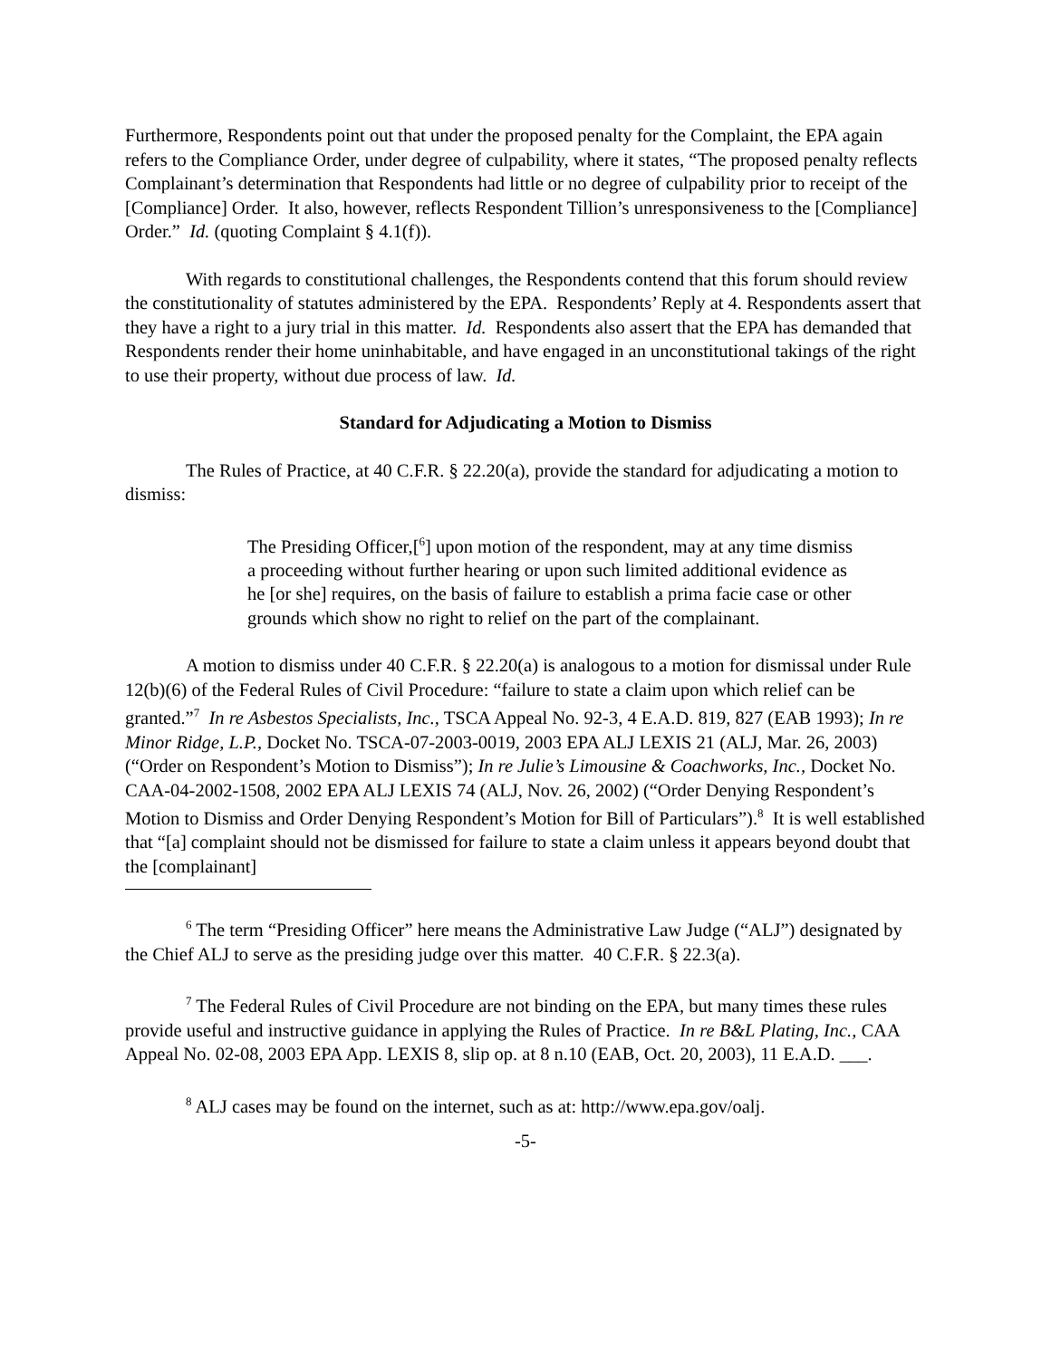Furthermore, Respondents point out that under the proposed penalty for the Complaint, the EPA again refers to the Compliance Order, under degree of culpability, where it states, “The proposed penalty reflects Complainant’s determination that Respondents had little or no degree of culpability prior to receipt of the [Compliance] Order. It also, however, reflects Respondent Tillion’s unresponsiveness to the [Compliance] Order.” Id. (quoting Complaint § 4.1(f)).
With regards to constitutional challenges, the Respondents contend that this forum should review the constitutionality of statutes administered by the EPA. Respondents’ Reply at 4. Respondents assert that they have a right to a jury trial in this matter. Id. Respondents also assert that the EPA has demanded that Respondents render their home uninhabitable, and have engaged in an unconstitutional takings of the right to use their property, without due process of law. Id.
Standard for Adjudicating a Motion to Dismiss
The Rules of Practice, at 40 C.F.R. § 22.20(a), provide the standard for adjudicating a motion to dismiss:
The Presiding Officer,[<sup>6</sup>] upon motion of the respondent, may at any time dismiss a proceeding without further hearing or upon such limited additional evidence as he [or she] requires, on the basis of failure to establish a prima facie case or other grounds which show no right to relief on the part of the complainant.
A motion to dismiss under 40 C.F.R. § 22.20(a) is analogous to a motion for dismissal under Rule 12(b)(6) of the Federal Rules of Civil Procedure: “failure to state a claim upon which relief can be granted.”<sup>7</sup> In re Asbestos Specialists, Inc., TSCA Appeal No. 92-3, 4 E.A.D. 819, 827 (EAB 1993); In re Minor Ridge, L.P., Docket No. TSCA-07-2003-0019, 2003 EPA ALJ LEXIS 21 (ALJ, Mar. 26, 2003) (“Order on Respondent’s Motion to Dismiss”); In re Julie’s Limousine & Coachworks, Inc., Docket No. CAA-04-2002-1508, 2002 EPA ALJ LEXIS 74 (ALJ, Nov. 26, 2002) (“Order Denying Respondent’s Motion to Dismiss and Order Denying Respondent’s Motion for Bill of Particulars”).<sup>8</sup> It is well established that “[a] complaint should not be dismissed for failure to state a claim unless it appears beyond doubt that the [complainant]
<sup>6</sup> The term “Presiding Officer” here means the Administrative Law Judge (“ALJ”) designated by the Chief ALJ to serve as the presiding judge over this matter. 40 C.F.R. § 22.3(a).
<sup>7</sup> The Federal Rules of Civil Procedure are not binding on the EPA, but many times these rules provide useful and instructive guidance in applying the Rules of Practice. In re B&L Plating, Inc., CAA Appeal No. 02-08, 2003 EPA App. LEXIS 8, slip op. at 8 n.10 (EAB, Oct. 20, 2003), 11 E.A.D. ___.
<sup>8</sup> ALJ cases may be found on the internet, such as at: http://www.epa.gov/oalj.
-5-